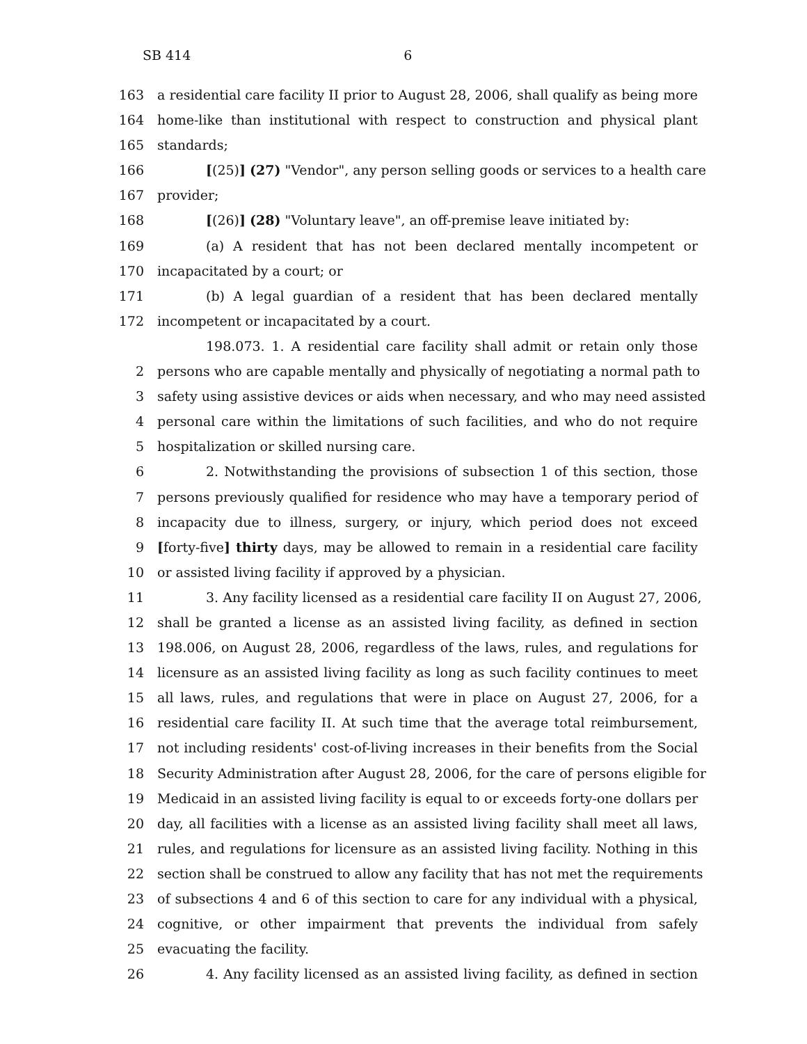SB 414 6
163 a residential care facility II prior to August 28, 2006, shall qualify as being more
164 home-like than institutional with respect to construction and physical plant
165 standards;
166 [(25)] (27) "Vendor", any person selling goods or services to a health care
167 provider;
168 [(26)] (28) "Voluntary leave", an off-premise leave initiated by:
169 (a) A resident that has not been declared mentally incompetent or
170 incapacitated by a court; or
171 (b) A legal guardian of a resident that has been declared mentally
172 incompetent or incapacitated by a court.
198.073. 1. A residential care facility shall admit or retain only those
2 persons who are capable mentally and physically of negotiating a normal path to
3 safety using assistive devices or aids when necessary, and who may need assisted
4 personal care within the limitations of such facilities, and who do not require
5 hospitalization or skilled nursing care.
6 2. Notwithstanding the provisions of subsection 1 of this section, those
7 persons previously qualified for residence who may have a temporary period of
8 incapacity due to illness, surgery, or injury, which period does not exceed
9 [forty-five] thirty days, may be allowed to remain in a residential care facility
10 or assisted living facility if approved by a physician.
11 3. Any facility licensed as a residential care facility II on August 27, 2006,
12 shall be granted a license as an assisted living facility, as defined in section
13 198.006, on August 28, 2006, regardless of the laws, rules, and regulations for
14 licensure as an assisted living facility as long as such facility continues to meet
15 all laws, rules, and regulations that were in place on August 27, 2006, for a
16 residential care facility II. At such time that the average total reimbursement,
17 not including residents' cost-of-living increases in their benefits from the Social
18 Security Administration after August 28, 2006, for the care of persons eligible for
19 Medicaid in an assisted living facility is equal to or exceeds forty-one dollars per
20 day, all facilities with a license as an assisted living facility shall meet all laws,
21 rules, and regulations for licensure as an assisted living facility. Nothing in this
22 section shall be construed to allow any facility that has not met the requirements
23 of subsections 4 and 6 of this section to care for any individual with a physical,
24 cognitive, or other impairment that prevents the individual from safely
25 evacuating the facility.
26 4. Any facility licensed as an assisted living facility, as defined in section